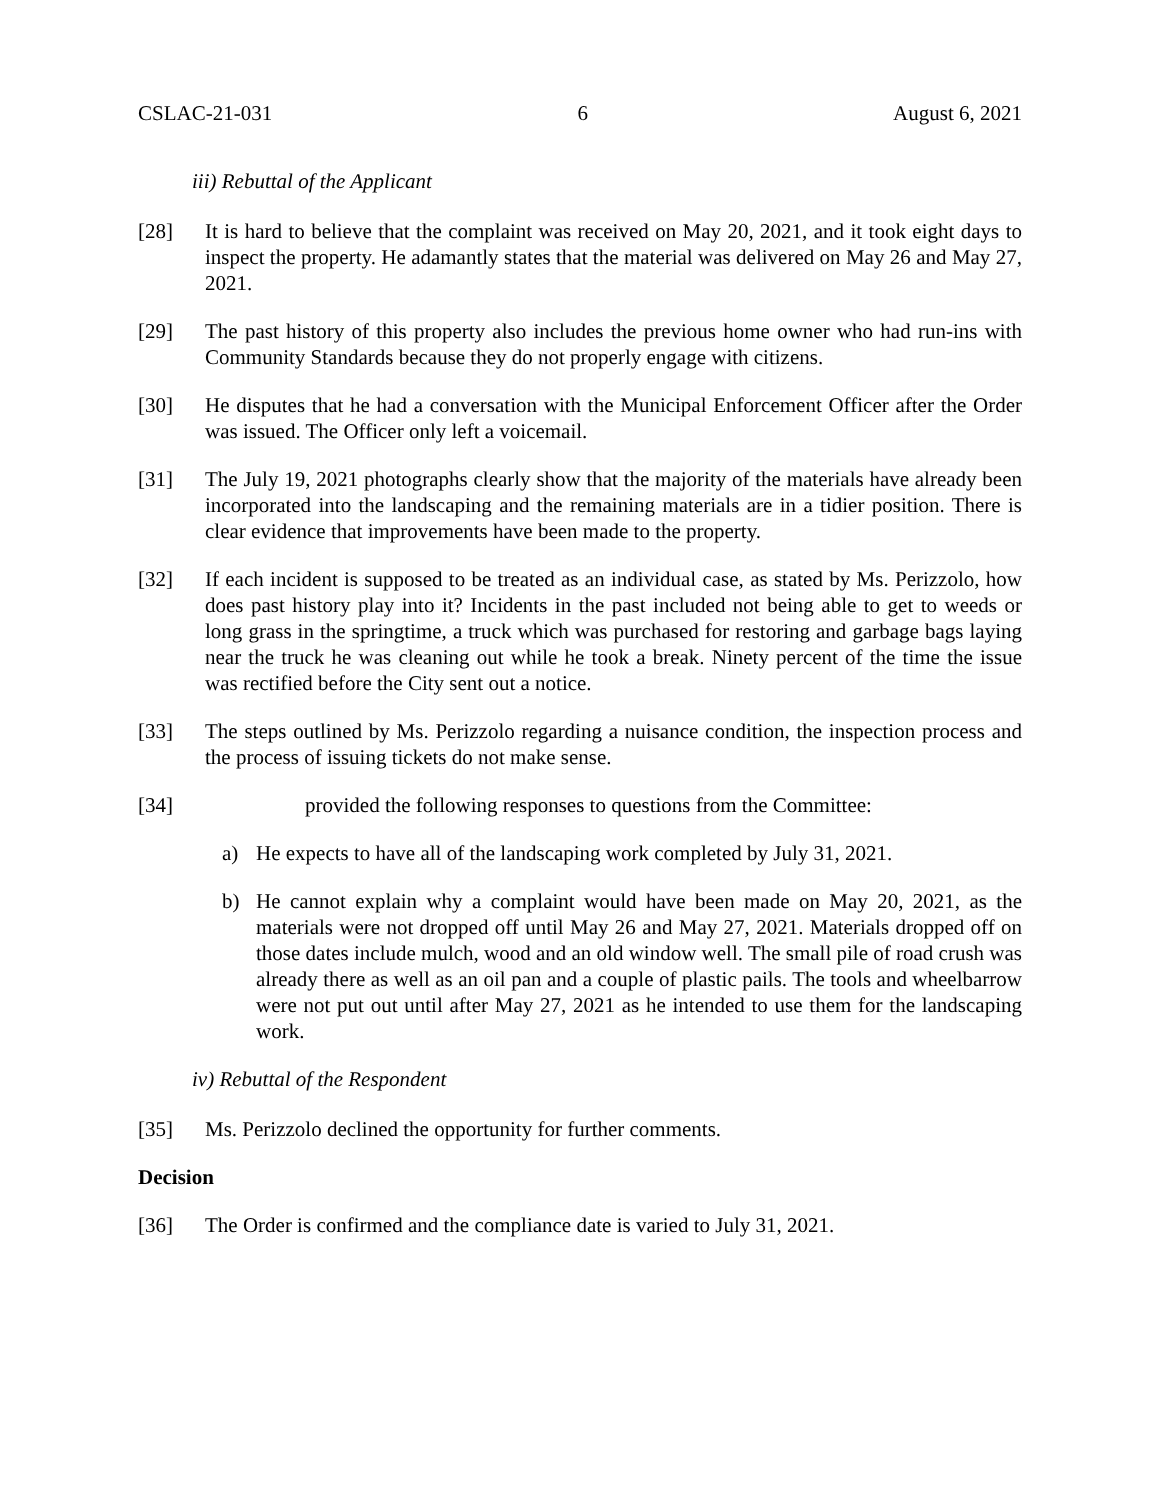CSLAC-21-031 6 August 6, 2021
iii) Rebuttal of the Applicant
[28] It is hard to believe that the complaint was received on May 20, 2021, and it took eight days to inspect the property. He adamantly states that the material was delivered on May 26 and May 27, 2021.
[29] The past history of this property also includes the previous home owner who had run-ins with Community Standards because they do not properly engage with citizens.
[30] He disputes that he had a conversation with the Municipal Enforcement Officer after the Order was issued. The Officer only left a voicemail.
[31] The July 19, 2021 photographs clearly show that the majority of the materials have already been incorporated into the landscaping and the remaining materials are in a tidier position. There is clear evidence that improvements have been made to the property.
[32] If each incident is supposed to be treated as an individual case, as stated by Ms. Perizzolo, how does past history play into it? Incidents in the past included not being able to get to weeds or long grass in the springtime, a truck which was purchased for restoring and garbage bags laying near the truck he was cleaning out while he took a break. Ninety percent of the time the issue was rectified before the City sent out a notice.
[33] The steps outlined by Ms. Perizzolo regarding a nuisance condition, the inspection process and the process of issuing tickets do not make sense.
[34] provided the following responses to questions from the Committee:
a) He expects to have all of the landscaping work completed by July 31, 2021.
b) He cannot explain why a complaint would have been made on May 20, 2021, as the materials were not dropped off until May 26 and May 27, 2021. Materials dropped off on those dates include mulch, wood and an old window well. The small pile of road crush was already there as well as an oil pan and a couple of plastic pails. The tools and wheelbarrow were not put out until after May 27, 2021 as he intended to use them for the landscaping work.
iv) Rebuttal of the Respondent
[35] Ms. Perizzolo declined the opportunity for further comments.
Decision
[36] The Order is confirmed and the compliance date is varied to July 31, 2021.